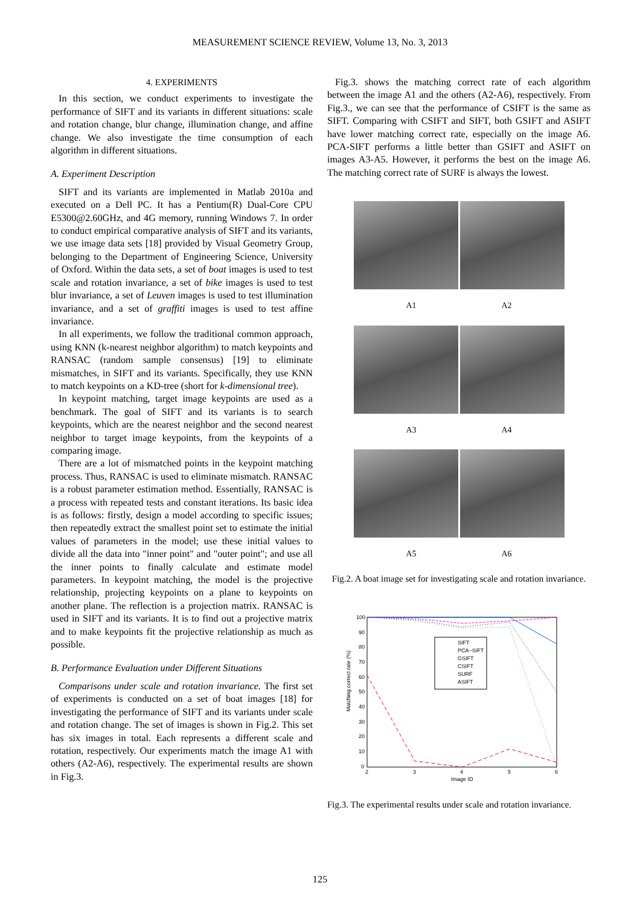MEASUREMENT SCIENCE REVIEW, Volume 13, No. 3, 2013
4. EXPERIMENTS
In this section, we conduct experiments to investigate the performance of SIFT and its variants in different situations: scale and rotation change, blur change, illumination change, and affine change. We also investigate the time consumption of each algorithm in different situations.
A. Experiment Description
SIFT and its variants are implemented in Matlab 2010a and executed on a Dell PC. It has a Pentium(R) Dual-Core CPU E5300@2.60GHz, and 4G memory, running Windows 7. In order to conduct empirical comparative analysis of SIFT and its variants, we use image data sets [18] provided by Visual Geometry Group, belonging to the Department of Engineering Science, University of Oxford. Within the data sets, a set of boat images is used to test scale and rotation invariance, a set of bike images is used to test blur invariance, a set of Leuven images is used to test illumination invariance, and a set of graffiti images is used to test affine invariance.
In all experiments, we follow the traditional common approach, using KNN (k-nearest neighbor algorithm) to match keypoints and RANSAC (random sample consensus) [19] to eliminate mismatches, in SIFT and its variants. Specifically, they use KNN to match keypoints on a KD-tree (short for k-dimensional tree).
In keypoint matching, target image keypoints are used as a benchmark. The goal of SIFT and its variants is to search keypoints, which are the nearest neighbor and the second nearest neighbor to target image keypoints, from the keypoints of a comparing image.
There are a lot of mismatched points in the keypoint matching process. Thus, RANSAC is used to eliminate mismatch. RANSAC is a robust parameter estimation method. Essentially, RANSAC is a process with repeated tests and constant iterations. Its basic idea is as follows: firstly, design a model according to specific issues; then repeatedly extract the smallest point set to estimate the initial values of parameters in the model; use these initial values to divide all the data into "inner point" and "outer point"; and use all the inner points to finally calculate and estimate model parameters. In keypoint matching, the model is the projective relationship, projecting keypoints on a plane to keypoints on another plane. The reflection is a projection matrix. RANSAC is used in SIFT and its variants. It is to find out a projective matrix and to make keypoints fit the projective relationship as much as possible.
B. Performance Evaluation under Different Situations
Comparisons under scale and rotation invariance. The first set of experiments is conducted on a set of boat images [18] for investigating the performance of SIFT and its variants under scale and rotation change. The set of images is shown in Fig.2. This set has six images in total. Each represents a different scale and rotation, respectively. Our experiments match the image A1 with others (A2-A6), respectively. The experimental results are shown in Fig.3.
Fig.3. shows the matching correct rate of each algorithm between the image A1 and the others (A2-A6), respectively. From Fig.3., we can see that the performance of CSIFT is the same as SIFT. Comparing with CSIFT and SIFT, both GSIFT and ASIFT have lower matching correct rate, especially on the image A6. PCA-SIFT performs a little better than GSIFT and ASIFT on images A3-A5. However, it performs the best on the image A6. The matching correct rate of SURF is always the lowest.
A1 A2
A3 A4
A5 A6
Fig.2. A boat image set for investigating scale and rotation invariance.
Matching correct rate (%)
100
90
80
70
60
50
40
30
20
10
0
2
3
4
5
6
Image ID
SIFT
PCA−SIFT
GSIFT
CSIFT
SURF
ASIFT
Fig.3. The experimental results under scale and rotation invariance.
125